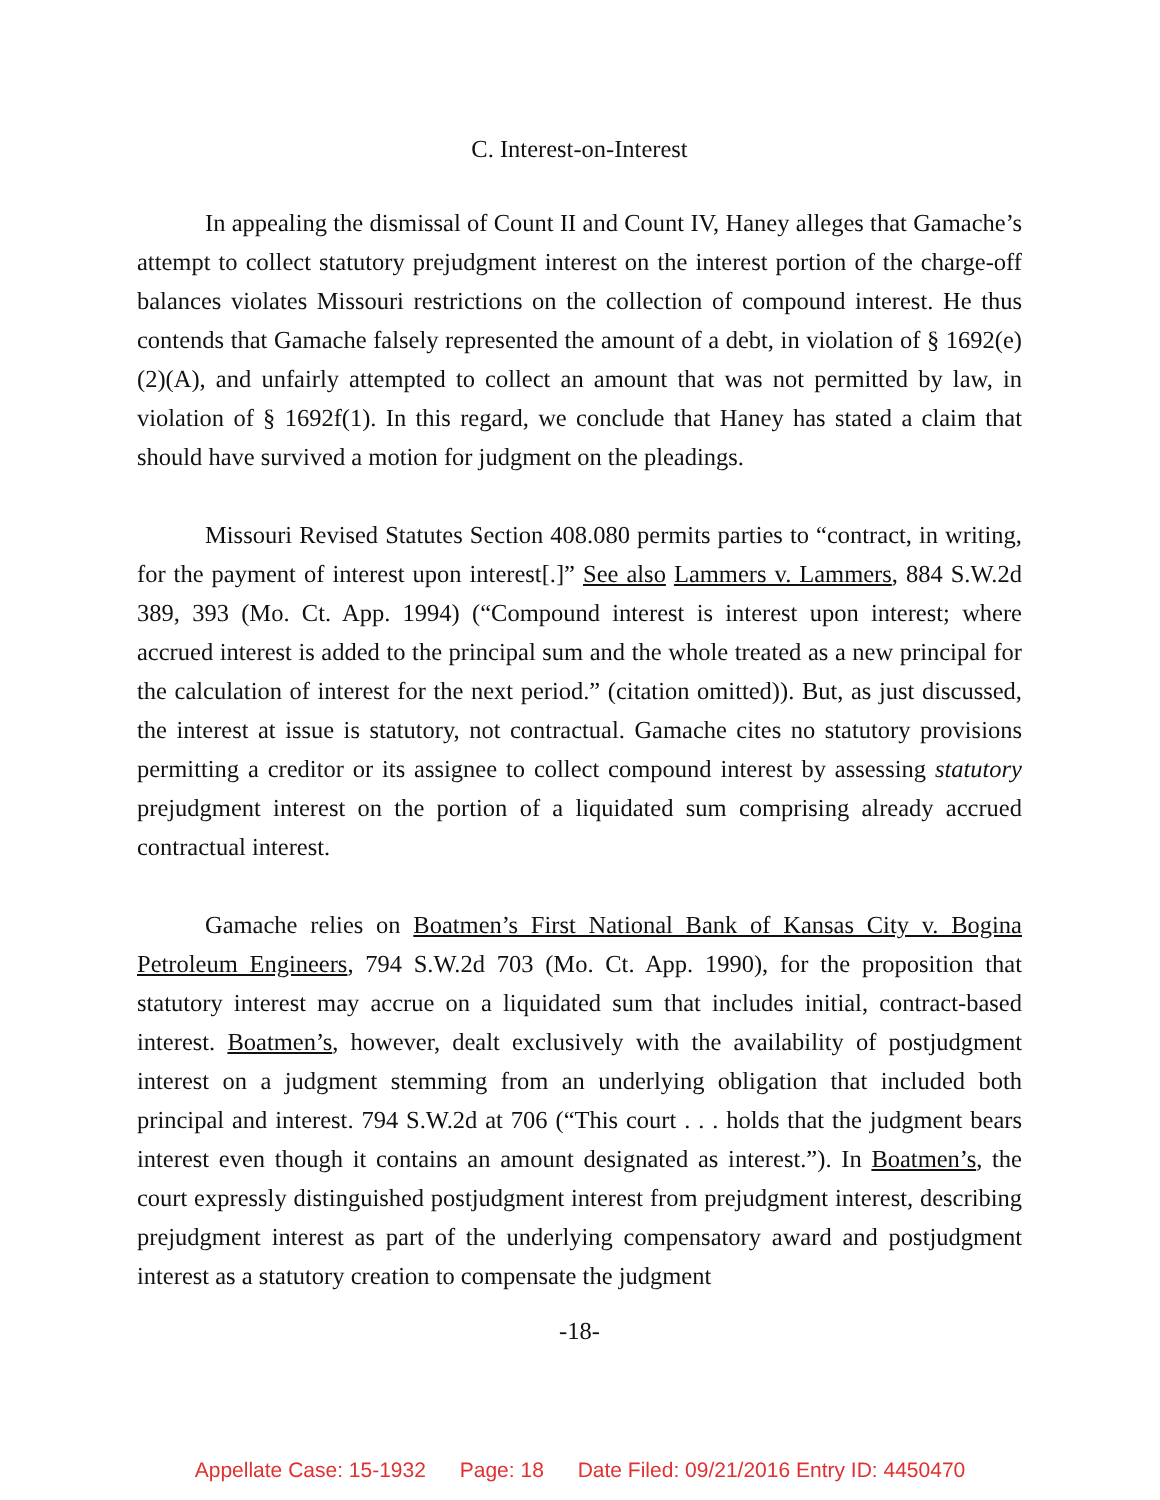C. Interest-on-Interest
In appealing the dismissal of Count II and Count IV, Haney alleges that Gamache’s attempt to collect statutory prejudgment interest on the interest portion of the charge-off balances violates Missouri restrictions on the collection of compound interest. He thus contends that Gamache falsely represented the amount of a debt, in violation of § 1692(e)(2)(A), and unfairly attempted to collect an amount that was not permitted by law, in violation of § 1692f(1). In this regard, we conclude that Haney has stated a claim that should have survived a motion for judgment on the pleadings.
Missouri Revised Statutes Section 408.080 permits parties to “contract, in writing, for the payment of interest upon interest[.]” See also Lammers v. Lammers, 884 S.W.2d 389, 393 (Mo. Ct. App. 1994) (“Compound interest is interest upon interest; where accrued interest is added to the principal sum and the whole treated as a new principal for the calculation of interest for the next period.” (citation omitted)). But, as just discussed, the interest at issue is statutory, not contractual. Gamache cites no statutory provisions permitting a creditor or its assignee to collect compound interest by assessing statutory prejudgment interest on the portion of a liquidated sum comprising already accrued contractual interest.
Gamache relies on Boatmen’s First National Bank of Kansas City v. Bogina Petroleum Engineers, 794 S.W.2d 703 (Mo. Ct. App. 1990), for the proposition that statutory interest may accrue on a liquidated sum that includes initial, contract-based interest. Boatmen’s, however, dealt exclusively with the availability of postjudgment interest on a judgment stemming from an underlying obligation that included both principal and interest. 794 S.W.2d at 706 (“This court . . . holds that the judgment bears interest even though it contains an amount designated as interest.”). In Boatmen’s, the court expressly distinguished postjudgment interest from prejudgment interest, describing prejudgment interest as part of the underlying compensatory award and postjudgment interest as a statutory creation to compensate the judgment
-18-
Appellate Case: 15-1932 Page: 18 Date Filed: 09/21/2016 Entry ID: 4450470